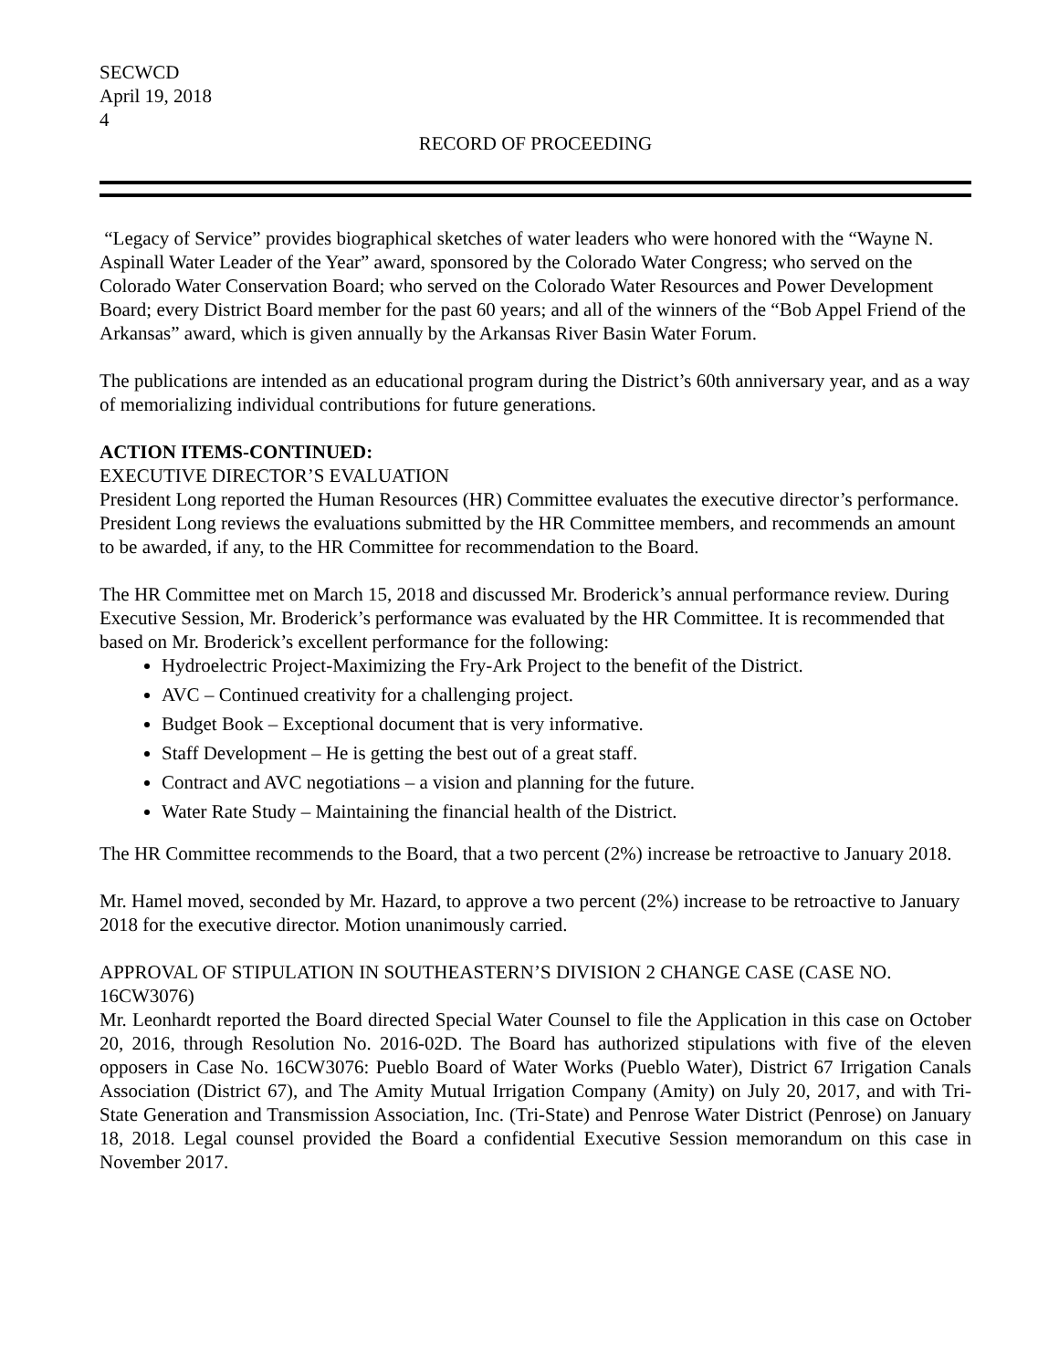SECWCD
April 19, 2018
4
RECORD OF PROCEEDING
“Legacy of Service” provides biographical sketches of water leaders who were honored with the “Wayne N. Aspinall Water Leader of the Year” award, sponsored by the Colorado Water Congress; who served on the Colorado Water Conservation Board; who served on the Colorado Water Resources and Power Development Board; every District Board member for the past 60 years; and all of the winners of the “Bob Appel Friend of the Arkansas” award, which is given annually by the Arkansas River Basin Water Forum.
The publications are intended as an educational program during the District’s 60th anniversary year, and as a way of memorializing individual contributions for future generations.
ACTION ITEMS-CONTINUED:
EXECUTIVE DIRECTOR’S EVALUATION
President Long reported the Human Resources (HR) Committee evaluates the executive director’s performance. President Long reviews the evaluations submitted by the HR Committee members, and recommends an amount to be awarded, if any, to the HR Committee for recommendation to the Board.
The HR Committee met on March 15, 2018 and discussed Mr. Broderick’s annual performance review. During Executive Session, Mr. Broderick’s performance was evaluated by the HR Committee. It is recommended that based on Mr. Broderick’s excellent performance for the following:
Hydroelectric Project-Maximizing the Fry-Ark Project to the benefit of the District.
AVC – Continued creativity for a challenging project.
Budget Book – Exceptional document that is very informative.
Staff Development – He is getting the best out of a great staff.
Contract and AVC negotiations – a vision and planning for the future.
Water Rate Study – Maintaining the financial health of the District.
The HR Committee recommends to the Board, that a two percent (2%) increase be retroactive to January 2018.
Mr. Hamel moved, seconded by Mr. Hazard, to approve a two percent (2%) increase to be retroactive to January 2018 for the executive director. Motion unanimously carried.
APPROVAL OF STIPULATION IN SOUTHEASTERN’S DIVISION 2 CHANGE CASE (CASE NO. 16CW3076)
Mr. Leonhardt reported the Board directed Special Water Counsel to file the Application in this case on October 20, 2016, through Resolution No. 2016-02D. The Board has authorized stipulations with five of the eleven opposers in Case No. 16CW3076: Pueblo Board of Water Works (Pueblo Water), District 67 Irrigation Canals Association (District 67), and The Amity Mutual Irrigation Company (Amity) on July 20, 2017, and with Tri-State Generation and Transmission Association, Inc. (Tri-State) and Penrose Water District (Penrose) on January 18, 2018. Legal counsel provided the Board a confidential Executive Session memorandum on this case in November 2017.